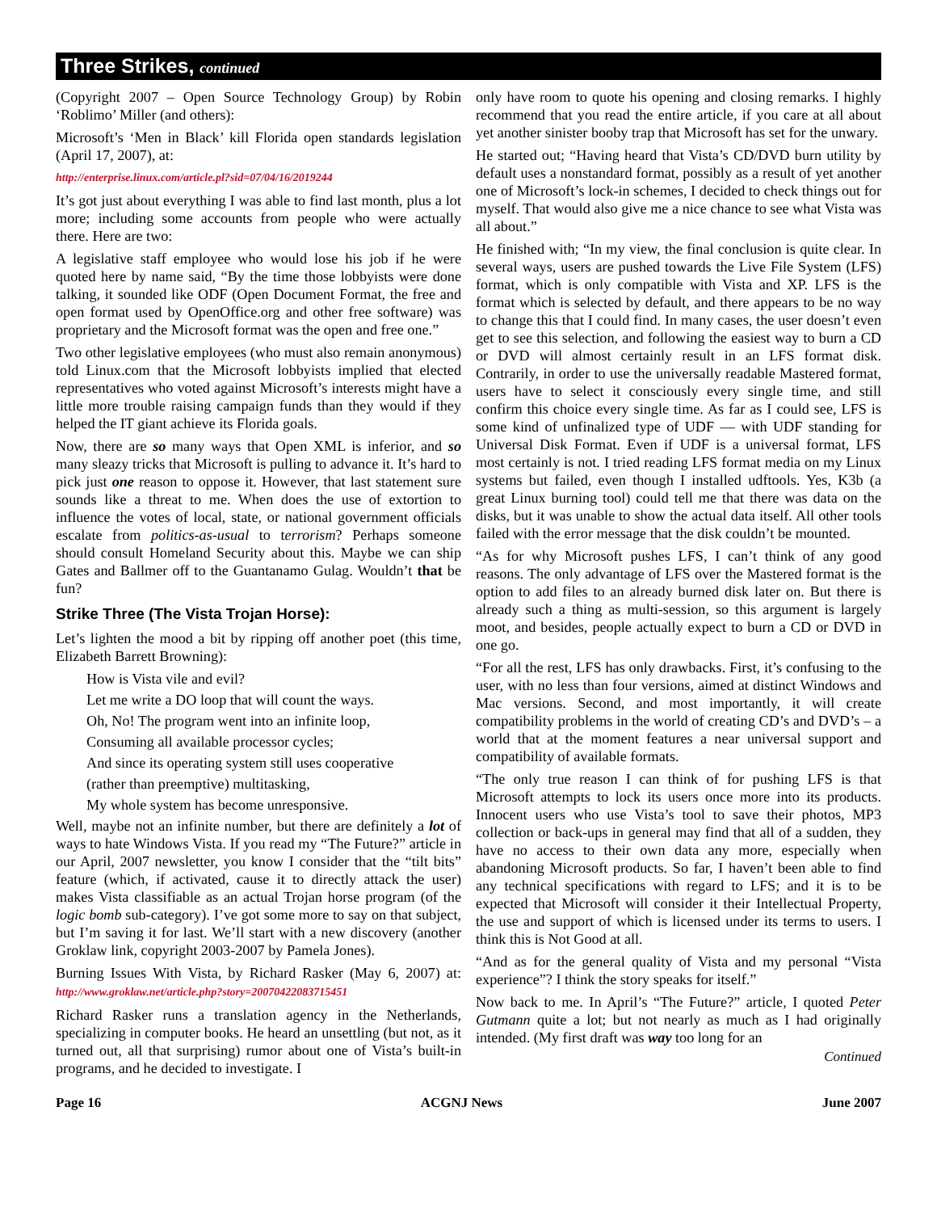Three Strikes, continued
(Copyright 2007 – Open Source Technology Group) by Robin ‘Roblimo’ Miller (and others):
Microsoft’s ‘Men in Black’ kill Florida open standards legislation (April 17, 2007), at:
http://enterprise.linux.com/article.pl?sid=07/04/16/2019244
It’s got just about everything I was able to find last month, plus a lot more; including some accounts from people who were actually there. Here are two:
A legislative staff employee who would lose his job if he were quoted here by name said, “By the time those lobbyists were done talking, it sounded like ODF (Open Document Format, the free and open format used by OpenOffice.org and other free software) was proprietary and the Microsoft format was the open and free one.”
Two other legislative employees (who must also remain anonymous) told Linux.com that the Microsoft lobbyists implied that elected representatives who voted against Microsoft’s interests might have a little more trouble raising campaign funds than they would if they helped the IT giant achieve its Florida goals.
Now, there are so many ways that Open XML is inferior, and so many sleazy tricks that Microsoft is pulling to advance it. It’s hard to pick just one reason to oppose it. However, that last statement sure sounds like a threat to me. When does the use of extortion to influence the votes of local, state, or national government officials escalate from politics-as-usual to terrorism? Perhaps someone should consult Homeland Security about this. Maybe we can ship Gates and Ballmer off to the Guantanamo Gulag. Wouldn’t that be fun?
Strike Three (The Vista Trojan Horse):
Let’s lighten the mood a bit by ripping off another poet (this time, Elizabeth Barrett Browning):
How is Vista vile and evil?
Let me write a DO loop that will count the ways.
Oh, No! The program went into an infinite loop,
Consuming all available processor cycles;
And since its operating system still uses cooperative
(rather than preemptive) multitasking,
My whole system has become unresponsive.
Well, maybe not an infinite number, but there are definitely a lot of ways to hate Windows Vista. If you read my “The Future?” article in our April, 2007 newsletter, you know I consider that the “tilt bits” feature (which, if activated, cause it to directly attack the user) makes Vista classifiable as an actual Trojan horse program (of the logic bomb sub-category). I’ve got some more to say on that subject, but I’m saving it for last. We’ll start with a new discovery (another Groklaw link, copyright 2003-2007 by Pamela Jones).
Burning Issues With Vista, by Richard Rasker (May 6, 2007) at: http://www.groklaw.net/article.php?story=20070422083715451
Richard Rasker runs a translation agency in the Netherlands, specializing in computer books. He heard an unsettling (but not, as it turned out, all that surprising) rumor about one of Vista’s built-in programs, and he decided to investigate. I
only have room to quote his opening and closing remarks. I highly recommend that you read the entire article, if you care at all about yet another sinister booby trap that Microsoft has set for the unwary.
He started out; “Having heard that Vista’s CD/DVD burn utility by default uses a nonstandard format, possibly as a result of yet another one of Microsoft’s lock-in schemes, I decided to check things out for myself. That would also give me a nice chance to see what Vista was all about.”
He finished with; “In my view, the final conclusion is quite clear. In several ways, users are pushed towards the Live File System (LFS) format, which is only compatible with Vista and XP. LFS is the format which is selected by default, and there appears to be no way to change this that I could find. In many cases, the user doesn’t even get to see this selection, and following the easiest way to burn a CD or DVD will almost certainly result in an LFS format disk. Contrarily, in order to use the universally readable Mastered format, users have to select it consciously every single time, and still confirm this choice every single time. As far as I could see, LFS is some kind of unfinalized type of UDF — with UDF standing for Universal Disk Format. Even if UDF is a universal format, LFS most certainly is not. I tried reading LFS format media on my Linux systems but failed, even though I installed udftools. Yes, K3b (a great Linux burning tool) could tell me that there was data on the disks, but it was unable to show the actual data itself. All other tools failed with the error message that the disk couldn’t be mounted.
“As for why Microsoft pushes LFS, I can’t think of any good reasons. The only advantage of LFS over the Mastered format is the option to add files to an already burned disk later on. But there is already such a thing as multi-session, so this argument is largely moot, and besides, people actually expect to burn a CD or DVD in one go.
“For all the rest, LFS has only drawbacks. First, it’s confusing to the user, with no less than four versions, aimed at distinct Windows and Mac versions. Second, and most importantly, it will create compatibility problems in the world of creating CD’s and DVD’s – a world that at the moment features a near universal support and compatibility of available formats.
“The only true reason I can think of for pushing LFS is that Microsoft attempts to lock its users once more into its products. Innocent users who use Vista’s tool to save their photos, MP3 collection or back-ups in general may find that all of a sudden, they have no access to their own data any more, especially when abandoning Microsoft products. So far, I haven’t been able to find any technical specifications with regard to LFS; and it is to be expected that Microsoft will consider it their Intellectual Property, the use and support of which is licensed under its terms to users. I think this is Not Good at all.
“And as for the general quality of Vista and my personal “Vista experience”? I think the story speaks for itself.”
Now back to me. In April’s “The Future?” article, I quoted Peter Gutmann quite a lot; but not nearly as much as I had originally intended. (My first draft was way too long for an
Continued
Page 16 ACGNJ News June 2007